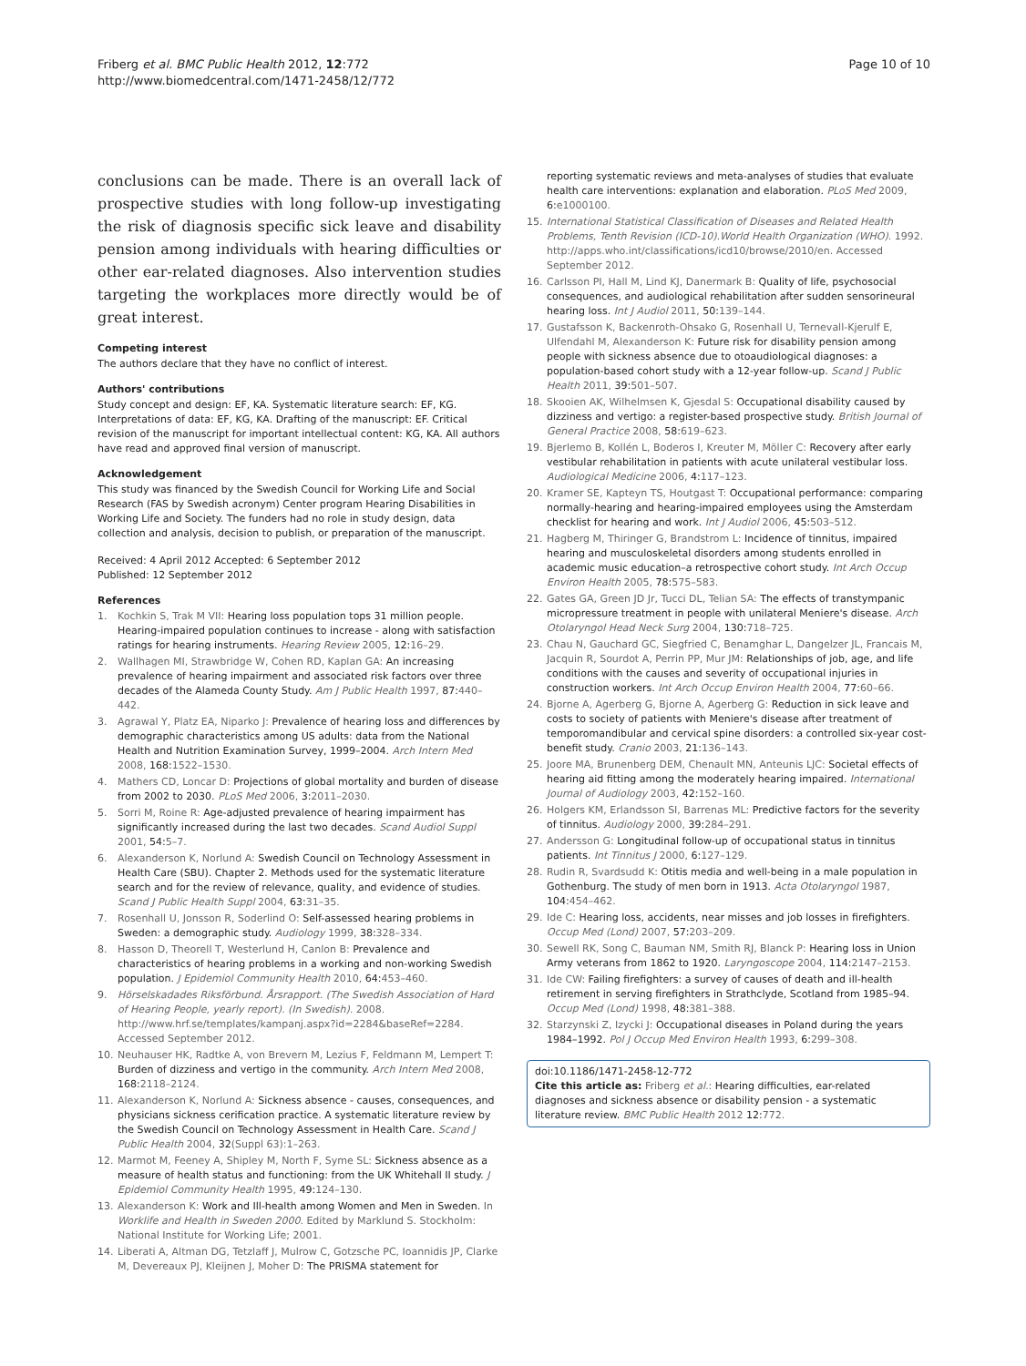Friberg et al. BMC Public Health 2012, 12:772
http://www.biomedcentral.com/1471-2458/12/772
Page 10 of 10
conclusions can be made. There is an overall lack of prospective studies with long follow-up investigating the risk of diagnosis specific sick leave and disability pension among individuals with hearing difficulties or other ear-related diagnoses. Also intervention studies targeting the workplaces more directly would be of great interest.
Competing interest
The authors declare that they have no conflict of interest.
Authors' contributions
Study concept and design: EF, KA. Systematic literature search: EF, KG. Interpretations of data: EF, KG, KA. Drafting of the manuscript: EF. Critical revision of the manuscript for important intellectual content: KG, KA. All authors have read and approved final version of manuscript.
Acknowledgement
This study was financed by the Swedish Council for Working Life and Social Research (FAS by Swedish acronym) Center program Hearing Disabilities in Working Life and Society. The funders had no role in study design, data collection and analysis, decision to publish, or preparation of the manuscript.
Received: 4 April 2012 Accepted: 6 September 2012
Published: 12 September 2012
References
1. Kochkin S, Trak M VII: Hearing loss population tops 31 million people. Hearing-impaired population continues to increase - along with satisfaction ratings for hearing instruments. Hearing Review 2005, 12:16–29.
2. Wallhagen MI, Strawbridge W, Cohen RD, Kaplan GA: An increasing prevalence of hearing impairment and associated risk factors over three decades of the Alameda County Study. Am J Public Health 1997, 87:440–442.
3. Agrawal Y, Platz EA, Niparko J: Prevalence of hearing loss and differences by demographic characteristics among US adults: data from the National Health and Nutrition Examination Survey, 1999–2004. Arch Intern Med 2008, 168:1522–1530.
4. Mathers CD, Loncar D: Projections of global mortality and burden of disease from 2002 to 2030. PLoS Med 2006, 3:2011–2030.
5. Sorri M, Roine R: Age-adjusted prevalence of hearing impairment has significantly increased during the last two decades. Scand Audiol Suppl 2001, 54:5–7.
6. Alexanderson K, Norlund A: Swedish Council on Technology Assessment in Health Care (SBU). Chapter 2. Methods used for the systematic literature search and for the review of relevance, quality, and evidence of studies. Scand J Public Health Suppl 2004, 63:31–35.
7. Rosenhall U, Jonsson R, Soderlind O: Self-assessed hearing problems in Sweden: a demographic study. Audiology 1999, 38:328–334.
8. Hasson D, Theorell T, Westerlund H, Canlon B: Prevalence and characteristics of hearing problems in a working and non-working Swedish population. J Epidemiol Community Health 2010, 64:453–460.
9. Hörselskadades Riksförbund. Årsrapport. (The Swedish Association of Hard of Hearing People, yearly report). (In Swedish). 2008. http://www.hrf.se/templates/kampanj.aspx?id=2284&baseRef=2284. Accessed September 2012.
10. Neuhauser HK, Radtke A, von Brevern M, Lezius F, Feldmann M, Lempert T: Burden of dizziness and vertigo in the community. Arch Intern Med 2008, 168:2118–2124.
11. Alexanderson K, Norlund A: Sickness absence - causes, consequences, and physicians sickness cerification practice. A systematic literature review by the Swedish Council on Technology Assessment in Health Care. Scand J Public Health 2004, 32(Suppl 63):1–263.
12. Marmot M, Feeney A, Shipley M, North F, Syme SL: Sickness absence as a measure of health status and functioning: from the UK Whitehall II study. J Epidemiol Community Health 1995, 49:124–130.
13. Alexanderson K: Work and Ill-health among Women and Men in Sweden. In Worklife and Health in Sweden 2000. Edited by Marklund S. Stockholm: National Institute for Working Life; 2001.
14. Liberati A, Altman DG, Tetzlaff J, Mulrow C, Gotzsche PC, Ioannidis JP, Clarke M, Devereaux PJ, Kleijnen J, Moher D: The PRISMA statement for
reporting systematic reviews and meta-analyses of studies that evaluate health care interventions: explanation and elaboration. PLoS Med 2009, 6:e1000100.
15. International Statistical Classification of Diseases and Related Health Problems, Tenth Revision (ICD-10).World Health Organization (WHO). 1992. http://apps.who.int/classifications/icd10/browse/2010/en. Accessed September 2012.
16. Carlsson PI, Hall M, Lind KJ, Danermark B: Quality of life, psychosocial consequences, and audiological rehabilitation after sudden sensorineural hearing loss. Int J Audiol 2011, 50:139–144.
17. Gustafsson K, Backenroth-Ohsako G, Rosenhall U, Ternevall-Kjerulf E, Ulfendahl M, Alexanderson K: Future risk for disability pension among people with sickness absence due to otoaudiological diagnoses: a population-based cohort study with a 12-year follow-up. Scand J Public Health 2011, 39:501–507.
18. Skooien AK, Wilhelmsen K, Gjesdal S: Occupational disability caused by dizziness and vertigo: a register-based prospective study. British Journal of General Practice 2008, 58:619–623.
19. Bjerlemo B, Kollén L, Boderos I, Kreuter M, Möller C: Recovery after early vestibular rehabilitation in patients with acute unilateral vestibular loss. Audiological Medicine 2006, 4:117–123.
20. Kramer SE, Kapteyn TS, Houtgast T: Occupational performance: comparing normally-hearing and hearing-impaired employees using the Amsterdam checklist for hearing and work. Int J Audiol 2006, 45:503–512.
21. Hagberg M, Thiringer G, Brandstrom L: Incidence of tinnitus, impaired hearing and musculoskeletal disorders among students enrolled in academic music education–a retrospective cohort study. Int Arch Occup Environ Health 2005, 78:575–583.
22. Gates GA, Green JD Jr, Tucci DL, Telian SA: The effects of transtympanic micropressure treatment in people with unilateral Meniere's disease. Arch Otolaryngol Head Neck Surg 2004, 130:718–725.
23. Chau N, Gauchard GC, Siegfried C, Benamghar L, Dangelzer JL, Francais M, Jacquin R, Sourdot A, Perrin PP, Mur JM: Relationships of job, age, and life conditions with the causes and severity of occupational injuries in construction workers. Int Arch Occup Environ Health 2004, 77:60–66.
24. Bjorne A, Agerberg G, Bjorne A, Agerberg G: Reduction in sick leave and costs to society of patients with Meniere's disease after treatment of temporomandibular and cervical spine disorders: a controlled six-year cost-benefit study. Cranio 2003, 21:136–143.
25. Joore MA, Brunenberg DEM, Chenault MN, Anteunis LJC: Societal effects of hearing aid fitting among the moderately hearing impaired. International Journal of Audiology 2003, 42:152–160.
26. Holgers KM, Erlandsson SI, Barrenas ML: Predictive factors for the severity of tinnitus. Audiology 2000, 39:284–291.
27. Andersson G: Longitudinal follow-up of occupational status in tinnitus patients. Int Tinnitus J 2000, 6:127–129.
28. Rudin R, Svardsudd K: Otitis media and well-being in a male population in Gothenburg. The study of men born in 1913. Acta Otolaryngol 1987, 104:454–462.
29. Ide C: Hearing loss, accidents, near misses and job losses in firefighters. Occup Med (Lond) 2007, 57:203–209.
30. Sewell RK, Song C, Bauman NM, Smith RJ, Blanck P: Hearing loss in Union Army veterans from 1862 to 1920. Laryngoscope 2004, 114:2147–2153.
31. Ide CW: Failing firefighters: a survey of causes of death and ill-health retirement in serving firefighters in Strathclyde, Scotland from 1985–94. Occup Med (Lond) 1998, 48:381–388.
32. Starzynski Z, Izycki J: Occupational diseases in Poland during the years 1984–1992. Pol J Occup Med Environ Health 1993, 6:299–308.
doi:10.1186/1471-2458-12-772
Cite this article as: Friberg et al.: Hearing difficulties, ear-related diagnoses and sickness absence or disability pension - a systematic literature review. BMC Public Health 2012 12:772.